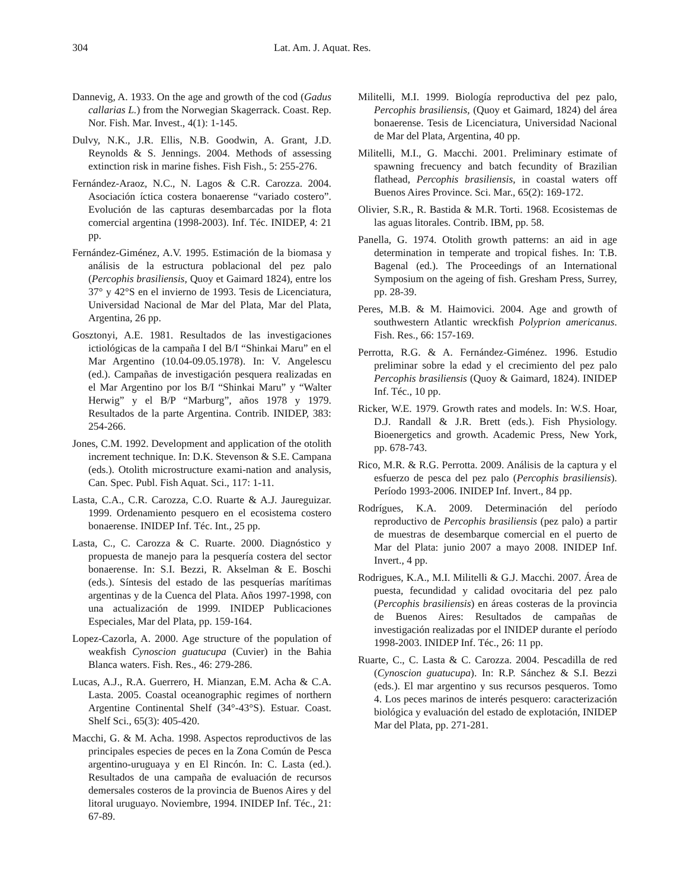304 Lat. Am. J. Aquat. Res.
Dannevig, A. 1933. On the age and growth of the cod (Gadus callarias L.) from the Norwegian Skagerrack. Coast. Rep. Nor. Fish. Mar. Invest., 4(1): 1-145.
Dulvy, N.K., J.R. Ellis, N.B. Goodwin, A. Grant, J.D. Reynolds & S. Jennings. 2004. Methods of assessing extinction risk in marine fishes. Fish Fish., 5: 255-276.
Fernández-Araoz, N.C., N. Lagos & C.R. Carozza. 2004. Asociación íctica costera bonaerense “variado costero”. Evolución de las capturas desembarcadas por la flota comercial argentina (1998-2003). Inf. Téc. INIDEP, 4: 21 pp.
Fernández-Giménez, A.V. 1995. Estimación de la biomasa y análisis de la estructura poblacional del pez palo (Percophis brasiliensis, Quoy et Gaimard 1824), entre los 37° y 42°S en el invierno de 1993. Tesis de Licenciatura, Universidad Nacional de Mar del Plata, Mar del Plata, Argentina, 26 pp.
Gosztonyi, A.E. 1981. Resultados de las investigaciones ictiológicas de la campaña I del B/I “Shinkai Maru” en el Mar Argentino (10.04-09.05.1978). In: V. Angelescu (ed.). Campañas de investigación pesquera realizadas en el Mar Argentino por los B/I “Shinkai Maru” y “Walter Herwig” y el B/P “Marburg”, años 1978 y 1979. Resultados de la parte Argentina. Contrib. INIDEP, 383: 254-266.
Jones, C.M. 1992. Development and application of the otolith increment technique. In: D.K. Stevenson & S.E. Campana (eds.). Otolith microstructure exami-nation and analysis, Can. Spec. Publ. Fish Aquat. Sci., 117: 1-11.
Lasta, C.A., C.R. Carozza, C.O. Ruarte & A.J. Jaureguizar. 1999. Ordenamiento pesquero en el ecosistema costero bonaerense. INIDEP Inf. Téc. Int., 25 pp.
Lasta, C., C. Carozza & C. Ruarte. 2000. Diagnóstico y propuesta de manejo para la pesquería costera del sector bonaerense. In: S.I. Bezzi, R. Akselman & E. Boschi (eds.). Síntesis del estado de las pesquerías marítimas argentinas y de la Cuenca del Plata. Años 1997-1998, con una actualización de 1999. INIDEP Publicaciones Especiales, Mar del Plata, pp. 159-164.
Lopez-Cazorla, A. 2000. Age structure of the population of weakfish Cynoscion guatucupa (Cuvier) in the Bahia Blanca waters. Fish. Res., 46: 279-286.
Lucas, A.J., R.A. Guerrero, H. Mianzan, E.M. Acha & C.A. Lasta. 2005. Coastal oceanographic regimes of northern Argentine Continental Shelf (34°-43°S). Estuar. Coast. Shelf Sci., 65(3): 405-420.
Macchi, G. & M. Acha. 1998. Aspectos reproductivos de las principales especies de peces en la Zona Común de Pesca argentino-uruguaya y en El Rincón. In: C. Lasta (ed.). Resultados de una campaña de evaluación de recursos demersales costeros de la provincia de Buenos Aires y del litoral uruguayo. Noviembre, 1994. INIDEP Inf. Téc., 21: 67-89.
Militelli, M.I. 1999. Biología reproductiva del pez palo, Percophis brasiliensis, (Quoy et Gaimard, 1824) del área bonaerense. Tesis de Licenciatura, Universidad Nacional de Mar del Plata, Argentina, 40 pp.
Militelli, M.I., G. Macchi. 2001. Preliminary estimate of spawning frecuency and batch fecundity of Brazilian flathead, Percophis brasiliensis, in coastal waters off Buenos Aires Province. Sci. Mar., 65(2): 169-172.
Olivier, S.R., R. Bastida & M.R. Torti. 1968. Ecosistemas de las aguas litorales. Contrib. IBM, pp. 58.
Panella, G. 1974. Otolith growth patterns: an aid in age determination in temperate and tropical fishes. In: T.B. Bagenal (ed.). The Proceedings of an International Symposium on the ageing of fish. Gresham Press, Surrey, pp. 28-39.
Peres, M.B. & M. Haimovici. 2004. Age and growth of southwestern Atlantic wreckfish Polyprion americanus. Fish. Res., 66: 157-169.
Perrotta, R.G. & A. Fernández-Giménez. 1996. Estudio preliminar sobre la edad y el crecimiento del pez palo Percophis brasiliensis (Quoy & Gaimard, 1824). INIDEP Inf. Téc., 10 pp.
Ricker, W.E. 1979. Growth rates and models. In: W.S. Hoar, D.J. Randall & J.R. Brett (eds.). Fish Physiology. Bioenergetics and growth. Academic Press, New York, pp. 678-743.
Rico, M.R. & R.G. Perrotta. 2009. Análisis de la captura y el esfuerzo de pesca del pez palo (Percophis brasiliensis). Período 1993-2006. INIDEP Inf. Invert., 84 pp.
Rodrígues, K.A. 2009. Determinación del período reproductivo de Percophis brasiliensis (pez palo) a partir de muestras de desembarque comercial en el puerto de Mar del Plata: junio 2007 a mayo 2008. INIDEP Inf. Invert., 4 pp.
Rodrigues, K.A., M.I. Militelli & G.J. Macchi. 2007. Área de puesta, fecundidad y calidad ovocitaria del pez palo (Percophis brasiliensis) en áreas costeras de la provincia de Buenos Aires: Resultados de campañas de investigación realizadas por el INIDEP durante el período 1998-2003. INIDEP Inf. Téc., 26: 11 pp.
Ruarte, C., C. Lasta & C. Carozza. 2004. Pescadilla de red (Cynoscion guatucupa). In: R.P. Sánchez & S.I. Bezzi (eds.). El mar argentino y sus recursos pesqueros. Tomo 4. Los peces marinos de interés pesquero: caracterización biológica y evaluación del estado de explotación, INIDEP Mar del Plata, pp. 271-281.